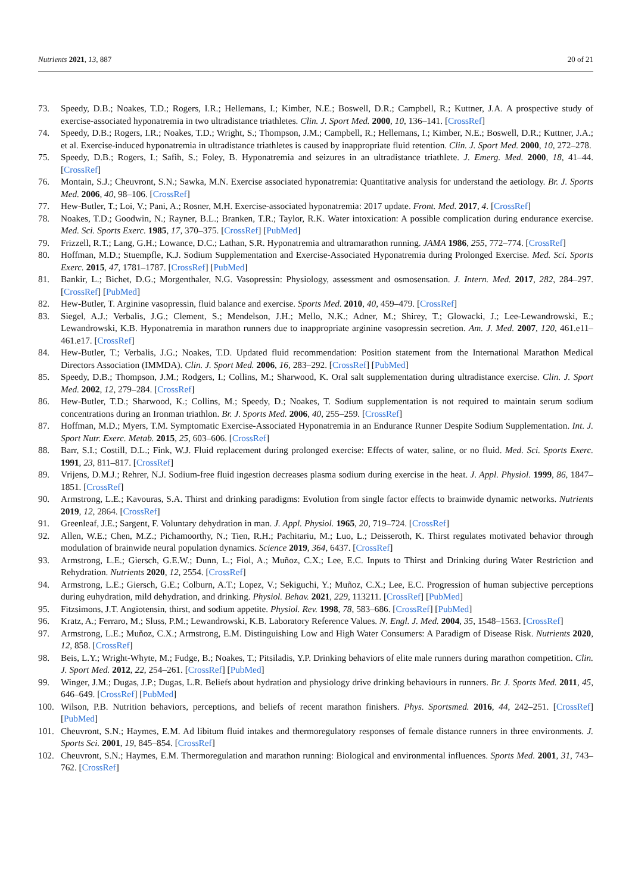Nutrients 2021, 13, 887 20 of 21
73. Speedy, D.B.; Noakes, T.D.; Rogers, I.R.; Hellemans, I.; Kimber, N.E.; Boswell, D.R.; Campbell, R.; Kuttner, J.A. A prospective study of exercise-associated hyponatremia in two ultradistance triathletes. Clin. J. Sport Med. 2000, 10, 136–141. [CrossRef]
74. Speedy, D.B.; Rogers, I.R.; Noakes, T.D.; Wright, S.; Thompson, J.M.; Campbell, R.; Hellemans, I.; Kimber, N.E.; Boswell, D.R.; Kuttner, J.A.; et al. Exercise-induced hyponatremia in ultradistance triathletes is caused by inappropriate fluid retention. Clin. J. Sport Med. 2000, 10, 272–278.
75. Speedy, D.B.; Rogers, I.; Safih, S.; Foley, B. Hyponatremia and seizures in an ultradistance triathlete. J. Emerg. Med. 2000, 18, 41–44. [CrossRef]
76. Montain, S.J.; Cheuvront, S.N.; Sawka, M.N. Exercise associated hyponatremia: Quantitative analysis for understand the aetiology. Br. J. Sports Med. 2006, 40, 98–106. [CrossRef]
77. Hew-Butler, T.; Loi, V.; Pani, A.; Rosner, M.H. Exercise-associated hyponatremia: 2017 update. Front. Med. 2017, 4. [CrossRef]
78. Noakes, T.D.; Goodwin, N.; Rayner, B.L.; Branken, T.R.; Taylor, R.K. Water intoxication: A possible complication during endurance exercise. Med. Sci. Sports Exerc. 1985, 17, 370–375. [CrossRef] [PubMed]
79. Frizzell, R.T.; Lang, G.H.; Lowance, D.C.; Lathan, S.R. Hyponatremia and ultramarathon running. JAMA 1986, 255, 772–774. [CrossRef]
80. Hoffman, M.D.; Stuempfle, K.J. Sodium Supplementation and Exercise-Associated Hyponatremia during Prolonged Exercise. Med. Sci. Sports Exerc. 2015, 47, 1781–1787. [CrossRef] [PubMed]
81. Bankir, L.; Bichet, D.G.; Morgenthaler, N.G. Vasopressin: Physiology, assessment and osmosensation. J. Intern. Med. 2017, 282, 284–297. [CrossRef] [PubMed]
82. Hew-Butler, T. Arginine vasopressin, fluid balance and exercise. Sports Med. 2010, 40, 459–479. [CrossRef]
83. Siegel, A.J.; Verbalis, J.G.; Clement, S.; Mendelson, J.H.; Mello, N.K.; Adner, M.; Shirey, T.; Glowacki, J.; Lee-Lewandrowski, E.; Lewandrowski, K.B. Hyponatremia in marathon runners due to inappropriate arginine vasopressin secretion. Am. J. Med. 2007, 120, 461.e11–461.e17. [CrossRef]
84. Hew-Butler, T.; Verbalis, J.G.; Noakes, T.D. Updated fluid recommendation: Position statement from the International Marathon Medical Directors Association (IMMDA). Clin. J. Sport Med. 2006, 16, 283–292. [CrossRef] [PubMed]
85. Speedy, D.B.; Thompson, J.M.; Rodgers, I.; Collins, M.; Sharwood, K. Oral salt supplementation during ultradistance exercise. Clin. J. Sport Med. 2002, 12, 279–284. [CrossRef]
86. Hew-Butler, T.D.; Sharwood, K.; Collins, M.; Speedy, D.; Noakes, T. Sodium supplementation is not required to maintain serum sodium concentrations during an Ironman triathlon. Br. J. Sports Med. 2006, 40, 255–259. [CrossRef]
87. Hoffman, M.D.; Myers, T.M. Symptomatic Exercise-Associated Hyponatremia in an Endurance Runner Despite Sodium Supplementation. Int. J. Sport Nutr. Exerc. Metab. 2015, 25, 603–606. [CrossRef]
88. Barr, S.I.; Costill, D.L.; Fink, W.J. Fluid replacement during prolonged exercise: Effects of water, saline, or no fluid. Med. Sci. Sports Exerc. 1991, 23, 811–817. [CrossRef]
89. Vrijens, D.M.J.; Rehrer, N.J. Sodium-free fluid ingestion decreases plasma sodium during exercise in the heat. J. Appl. Physiol. 1999, 86, 1847–1851. [CrossRef]
90. Armstrong, L.E.; Kavouras, S.A. Thirst and drinking paradigms: Evolution from single factor effects to brainwide dynamic networks. Nutrients 2019, 12, 2864. [CrossRef]
91. Greenleaf, J.E.; Sargent, F. Voluntary dehydration in man. J. Appl. Physiol. 1965, 20, 719–724. [CrossRef]
92. Allen, W.E.; Chen, M.Z.; Pichamoorthy, N.; Tien, R.H.; Pachitariu, M.; Luo, L.; Deisseroth, K. Thirst regulates motivated behavior through modulation of brainwide neural population dynamics. Science 2019, 364, 6437. [CrossRef]
93. Armstrong, L.E.; Giersch, G.E.W.; Dunn, L.; Fiol, A.; Muñoz, C.X.; Lee, E.C. Inputs to Thirst and Drinking during Water Restriction and Rehydration. Nutrients 2020, 12, 2554. [CrossRef]
94. Armstrong, L.E.; Giersch, G.E.; Colburn, A.T.; Lopez, V.; Sekiguchi, Y.; Muñoz, C.X.; Lee, E.C. Progression of human subjective perceptions during euhydration, mild dehydration, and drinking. Physiol. Behav. 2021, 229, 113211. [CrossRef] [PubMed]
95. Fitzsimons, J.T. Angiotensin, thirst, and sodium appetite. Physiol. Rev. 1998, 78, 583–686. [CrossRef] [PubMed]
96. Kratz, A.; Ferraro, M.; Sluss, P.M.; Lewandrowski, K.B. Laboratory Reference Values. N. Engl. J. Med. 2004, 35, 1548–1563. [CrossRef]
97. Armstrong, L.E.; Muňoz, C.X.; Armstrong, E.M. Distinguishing Low and High Water Consumers: A Paradigm of Disease Risk. Nutrients 2020, 12, 858. [CrossRef]
98. Beis, L.Y.; Wright-Whyte, M.; Fudge, B.; Noakes, T.; Pitsiladis, Y.P. Drinking behaviors of elite male runners during marathon competition. Clin. J. Sport Med. 2012, 22, 254–261. [CrossRef] [PubMed]
99. Winger, J.M.; Dugas, J.P.; Dugas, L.R. Beliefs about hydration and physiology drive drinking behaviours in runners. Br. J. Sports Med. 2011, 45, 646–649. [CrossRef] [PubMed]
100. Wilson, P.B. Nutrition behaviors, perceptions, and beliefs of recent marathon finishers. Phys. Sportsmed. 2016, 44, 242–251. [CrossRef] [PubMed]
101. Cheuvront, S.N.; Haymes, E.M. Ad libitum fluid intakes and thermoregulatory responses of female distance runners in three environments. J. Sports Sci. 2001, 19, 845–854. [CrossRef]
102. Cheuvront, S.N.; Haymes, E.M. Thermoregulation and marathon running: Biological and environmental influences. Sports Med. 2001, 31, 743–762. [CrossRef]